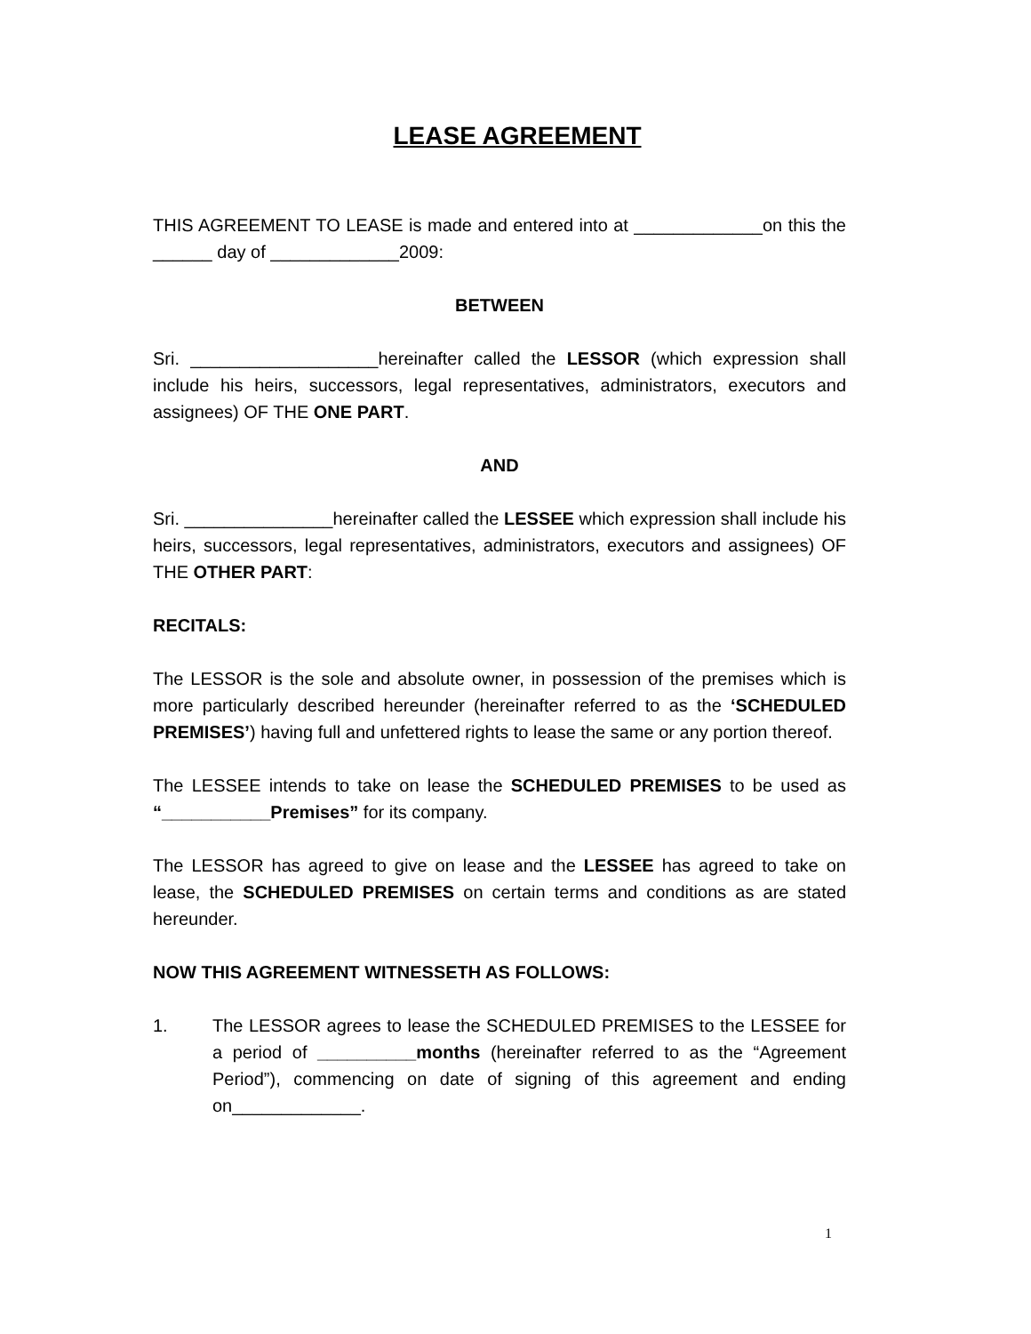LEASE AGREEMENT
THIS AGREEMENT TO LEASE is made and entered into at _____________on this the ______ day of _____________2009:
BETWEEN
Sri. ___________________hereinafter called the LESSOR (which expression shall include his heirs, successors, legal representatives, administrators, executors and assignees) OF THE ONE PART.
AND
Sri. _______________hereinafter called the LESSEE which expression shall include his heirs, successors, legal representatives, administrators, executors and assignees) OF THE OTHER PART:
RECITALS:
The LESSOR is the sole and absolute owner, in possession of the premises which is more particularly described hereunder (hereinafter referred to as the ‘SCHEDULED PREMISES’) having full and unfettered rights to lease the same or any portion thereof.
The LESSEE intends to take on lease the SCHEDULED PREMISES to be used as “___________Premises” for its company.
The LESSOR has agreed to give on lease and the LESSEE has agreed to take on lease, the SCHEDULED PREMISES on certain terms and conditions as are stated hereunder.
NOW THIS AGREEMENT WITNESSETH AS FOLLOWS:
1. The LESSOR agrees to lease the SCHEDULED PREMISES to the LESSEE for a period of __________months (hereinafter referred to as the “Agreement Period”), commencing on date of signing of this agreement and ending on_____________.
1